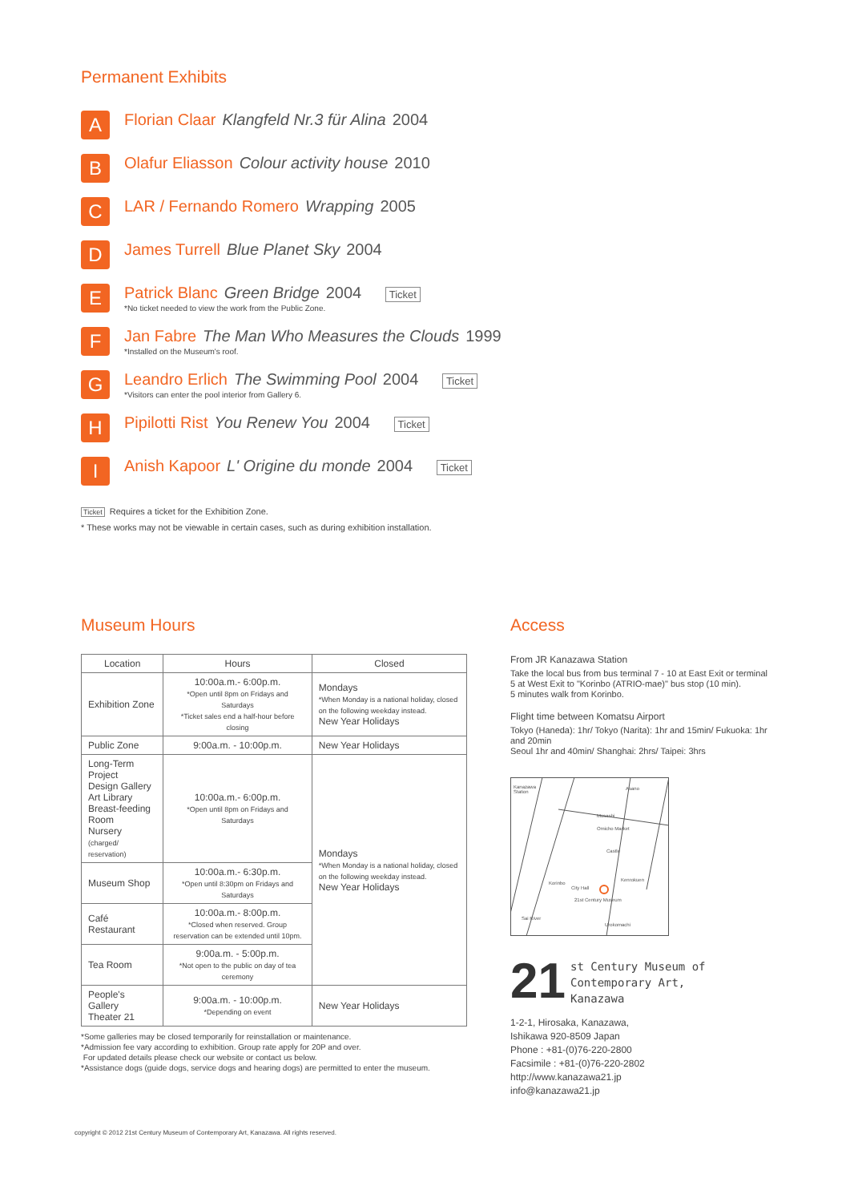Permanent Exhibits
A
Florian Claar Klangfeld Nr.3 für Alina 2004
B
Olafur Eliasson Colour activity house 2010
C
LAR / Fernando Romero Wrapping 2005
D
James Turrell Blue Planet Sky 2004
E
Patrick Blanc Green Bridge 2004 Ticket
*No ticket needed to view the work from the Public Zone.
F
Jan Fabre The Man Who Measures the Clouds 1999
*Installed on the Museum's roof.
G
Leandro Erlich The Swimming Pool 2004 Ticket
*Visitors can enter the pool interior from Gallery 6.
H
Pipilotti Rist You Renew You 2004 Ticket
I
Anish Kapoor L' Origine du monde 2004 Ticket
Ticket Requires a ticket for the Exhibition Zone.
* These works may not be viewable in certain cases, such as during exhibition installation.
Museum Hours
| Location | Hours | Closed |
| --- | --- | --- |
| Exhibition Zone | 10:00a.m.- 6:00p.m. *Open until 8pm on Fridays and Saturdays *Ticket sales end a half-hour before closing | Mondays *When Monday is a national holiday, closed on the following weekday instead. New Year Holidays |
| Public Zone | 9:00a.m. - 10:00p.m. | New Year Holidays |
| Long-Term Project Design Gallery Art Library Breast-feeding Room Nursery (charged/ reservation) | 10:00a.m.- 6:00p.m. *Open until 8pm on Fridays and Saturdays | Mondays *When Monday is a national holiday, closed on the following weekday instead. New Year Holidays |
| Museum Shop | 10:00a.m.- 6:30p.m. *Open until 8:30pm on Fridays and Saturdays | |
| Café Restaurant | 10:00a.m.- 8:00p.m. *Closed when reserved. Group reservation can be extended until 10pm. | |
| Tea Room | 9:00a.m. - 5:00p.m. *Not open to the public on day of tea ceremony | |
| People's Gallery Theater 21 | 9:00a.m. - 10:00p.m. *Depending on event | New Year Holidays |
*Some galleries may be closed temporarily for reinstallation or maintenance.
*Admission fee vary according to exhibition. Group rate apply for 20P and over.
For updated details please check our website or contact us below.
*Assistance dogs (guide dogs, service dogs and hearing dogs) are permitted to enter the museum.
Access
From JR Kanazawa Station
Take the local bus from bus terminal 7 - 10 at East Exit or terminal 5 at West Exit to "Korinbo (ATRIO-mae)" bus stop (10 min).
5 minutes walk from Korinbo.
Flight time between Komatsu Airport
Tokyo (Haneda): 1hr/ Tokyo (Narita): 1hr and 15min/ Fukuoka: 1hr and 20min
Seoul 1hr and 40min/ Shanghai: 2hrs/ Taipei: 3hrs
Kanazawa
Station
Asano
Musashi
Omicho Market
Castle
Korinbo
City Hall
21st Century Museum
Sai River
Urokomachi
Kenrokuen
21
st Century Museum of
Contemporary Art,
Kanazawa
1-2-1, Hirosaka, Kanazawa,
Ishikawa 920-8509 Japan
Phone : +81-(0)76-220-2800
Facsimile : +81-(0)76-220-2802
http://www.kanazawa21.jp
info@kanazawa21.jp
copyright © 2012 21st Century Museum of Contemporary Art, Kanazawa. All rights reserved.